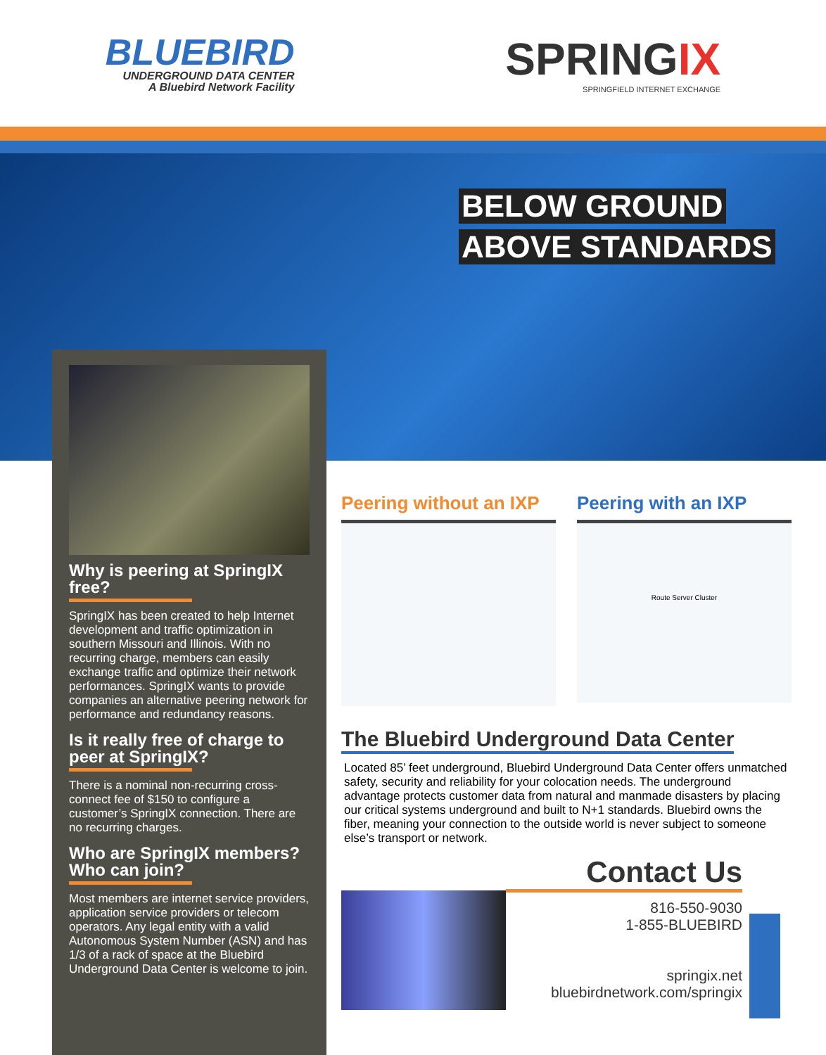BLUEBIRD
UNDERGROUND DATA CENTER
A Bluebird Network Facility
SPRINGIX
SPRINGFIELD INTERNET EXCHANGE
BELOW GROUND
ABOVE STANDARDS
Why is peering at SpringIX free?
SpringIX has been created to help Internet development and traffic optimization in southern Missouri and Illinois. With no recurring charge, members can easily exchange traffic and optimize their network performances. SpringIX wants to provide companies an alternative peering network for performance and redundancy reasons.
Is it really free of charge to peer at SpringIX?
There is a nominal non-recurring cross-connect fee of $150 to configure a customer’s SpringIX connection. There are no recurring charges.
Who are SpringIX members? Who can join?
Most members are internet service providers, application service providers or telecom operators. Any legal entity with a valid Autonomous System Number (ASN) and has 1/3 of a rack of space at the Bluebird Underground Data Center is welcome to join.
Peering without an IXP Peering with an IXP
Route Server Cluster
The Bluebird Underground Data Center
Located 85’ feet underground, Bluebird Underground Data Center offers unmatched safety, security and reliability for your colocation needs. The underground advantage protects customer data from natural and manmade disasters by placing our critical systems underground and built to N+1 standards. Bluebird owns the fiber, meaning your connection to the outside world is never subject to someone else’s transport or network.
Contact Us
816-550-9030
1-855-BLUEBIRD
springix.net
bluebirdnetwork.com/springix